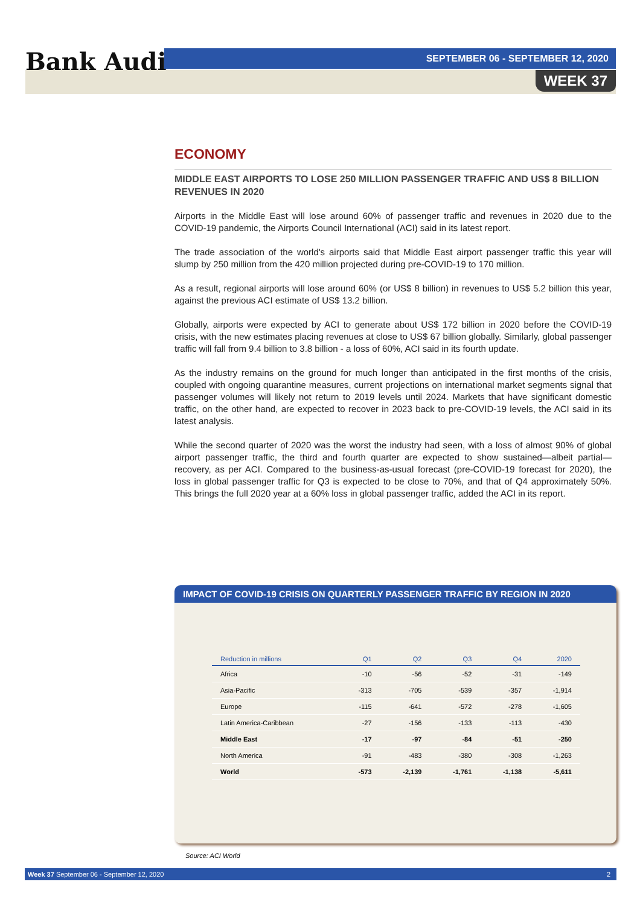Bank Audi
SEPTEMBER 06 - SEPTEMBER 12, 2020
WEEK 37
ECONOMY
MIDDLE EAST AIRPORTS TO LOSE 250 MILLION PASSENGER TRAFFIC AND US$ 8 BILLION REVENUES IN 2020
Airports in the Middle East will lose around 60% of passenger traffic and revenues in 2020 due to the COVID-19 pandemic, the Airports Council International (ACI) said in its latest report.
The trade association of the world's airports said that Middle East airport passenger traffic this year will slump by 250 million from the 420 million projected during pre-COVID-19 to 170 million.
As a result, regional airports will lose around 60% (or US$ 8 billion) in revenues to US$ 5.2 billion this year, against the previous ACI estimate of US$ 13.2 billion.
Globally, airports were expected by ACI to generate about US$ 172 billion in 2020 before the COVID-19 crisis, with the new estimates placing revenues at close to US$ 67 billion globally. Similarly, global passenger traffic will fall from 9.4 billion to 3.8 billion - a loss of 60%, ACI said in its fourth update.
As the industry remains on the ground for much longer than anticipated in the first months of the crisis, coupled with ongoing quarantine measures, current projections on international market segments signal that passenger volumes will likely not return to 2019 levels until 2024. Markets that have significant domestic traffic, on the other hand, are expected to recover in 2023 back to pre-COVID-19 levels, the ACI said in its latest analysis.
While the second quarter of 2020 was the worst the industry had seen, with a loss of almost 90% of global airport passenger traffic, the third and fourth quarter are expected to show sustained—albeit partial—recovery, as per ACI. Compared to the business-as-usual forecast (pre-COVID-19 forecast for 2020), the loss in global passenger traffic for Q3 is expected to be close to 70%, and that of Q4 approximately 50%. This brings the full 2020 year at a 60% loss in global passenger traffic, added the ACI in its report.
IMPACT OF COVID-19 CRISIS ON QUARTERLY PASSENGER TRAFFIC BY REGION IN 2020
| Reduction in millions | Q1 | Q2 | Q3 | Q4 | 2020 |
| --- | --- | --- | --- | --- | --- |
| Africa | -10 | -56 | -52 | -31 | -149 |
| Asia-Pacific | -313 | -705 | -539 | -357 | -1,914 |
| Europe | -115 | -641 | -572 | -278 | -1,605 |
| Latin America-Caribbean | -27 | -156 | -133 | -113 | -430 |
| Middle East | -17 | -97 | -84 | -51 | -250 |
| North America | -91 | -483 | -380 | -308 | -1,263 |
| World | -573 | -2,139 | -1,761 | -1,138 | -5,611 |
Source: ACI World
Week 37 September 06 - September 12, 2020 2